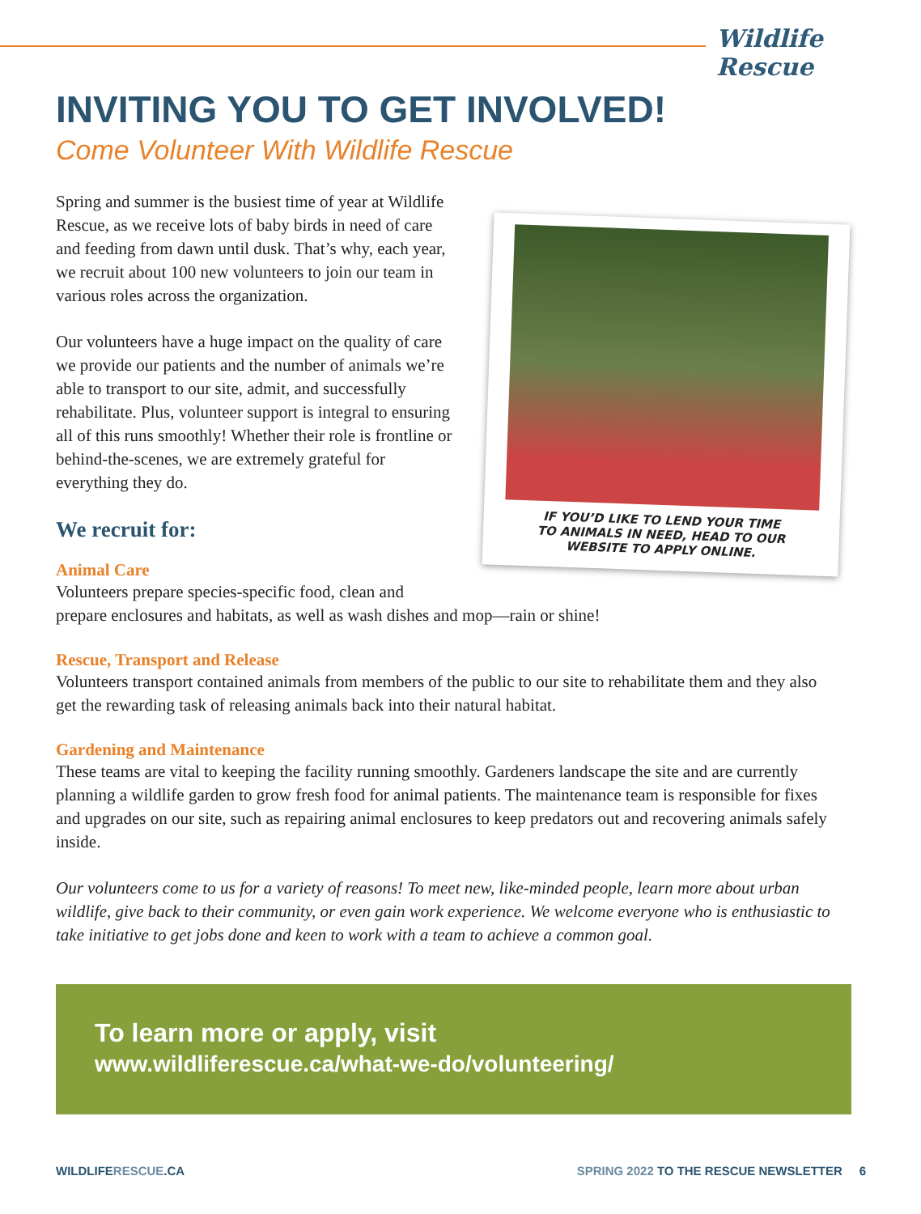Wildlife Rescue
INVITING YOU TO GET INVOLVED!
Come Volunteer With Wildlife Rescue
Spring and summer is the busiest time of year at Wildlife Rescue, as we receive lots of baby birds in need of care and feeding from dawn until dusk. That’s why, each year, we recruit about 100 new volunteers to join our team in various roles across the organization.
Our volunteers have a huge impact on the quality of care we provide our patients and the number of animals we’re able to transport to our site, admit, and successfully rehabilitate. Plus, volunteer support is integral to ensuring all of this runs smoothly! Whether their role is frontline or behind-the-scenes, we are extremely grateful for everything they do.
We recruit for:
Animal Care
Volunteers prepare species-specific food, clean and
prepare enclosures and habitats, as well as wash dishes and mop—rain or shine!
Rescue, Transport and Release
Volunteers transport contained animals from members of the public to our site to rehabilitate them and they also get the rewarding task of releasing animals back into their natural habitat.
Gardening and Maintenance
These teams are vital to keeping the facility running smoothly. Gardeners landscape the site and are currently planning a wildlife garden to grow fresh food for animal patients. The maintenance team is responsible for fixes and upgrades on our site, such as repairing animal enclosures to keep predators out and recovering animals safely inside.
Our volunteers come to us for a variety of reasons! To meet new, like-minded people, learn more about urban wildlife, give back to their community, or even gain work experience. We welcome everyone who is enthusiastic to take initiative to get jobs done and keen to work with a team to achieve a common goal.
IF YOU’D LIKE TO LEND YOUR TIME
TO ANIMALS IN NEED, HEAD TO OUR
WEBSITE TO APPLY ONLINE.
To learn more or apply, visit
www.wildliferescue.ca/what-we-do/volunteering/
WILDLIFERESCUE.CA SPRING 2022 TO THE RESCUE NEWSLETTER 6